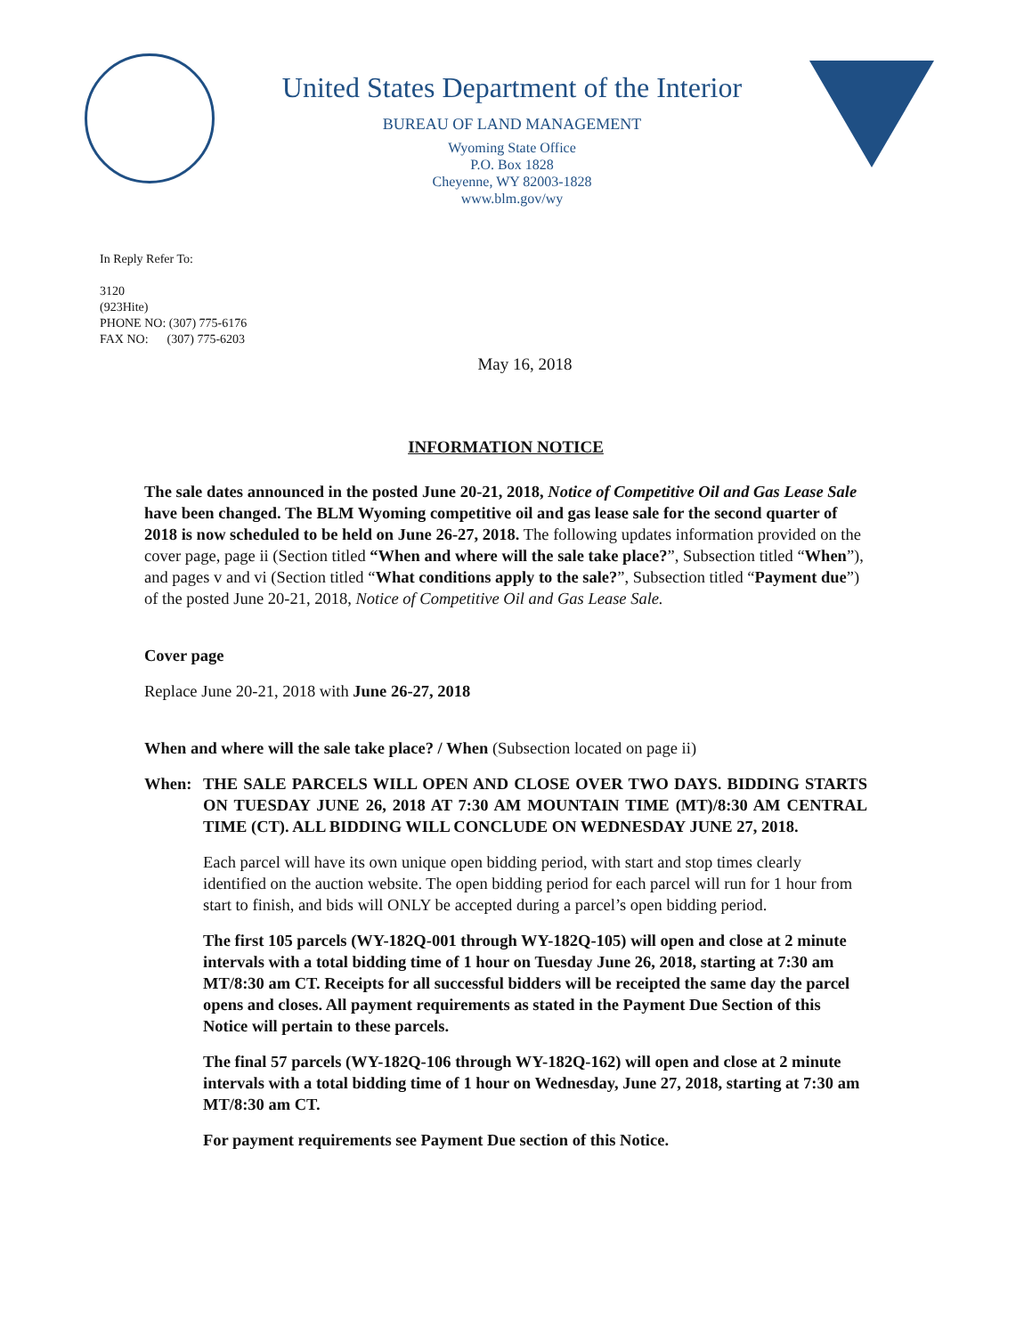United States Department of the Interior
BUREAU OF LAND MANAGEMENT
Wyoming State Office
P.O. Box 1828
Cheyenne, WY 82003-1828
www.blm.gov/wy
In Reply Refer To:
3120
(923Hite)
PHONE NO: (307) 775-6176
FAX NO: (307) 775-6203
May 16, 2018
INFORMATION NOTICE
The sale dates announced in the posted June 20-21, 2018, Notice of Competitive Oil and Gas Lease Sale have been changed. The BLM Wyoming competitive oil and gas lease sale for the second quarter of 2018 is now scheduled to be held on June 26-27, 2018. The following updates information provided on the cover page, page ii (Section titled “When and where will the sale take place?”, Subsection titled “When”), and pages v and vi (Section titled “What conditions apply to the sale?”, Subsection titled “Payment due”) of the posted June 20-21, 2018, Notice of Competitive Oil and Gas Lease Sale.
Cover page
Replace June 20-21, 2018 with June 26-27, 2018
When and where will the sale take place? / When (Subsection located on page ii)
When: THE SALE PARCELS WILL OPEN AND CLOSE OVER TWO DAYS. BIDDING STARTS ON TUESDAY JUNE 26, 2018 AT 7:30 AM MOUNTAIN TIME (MT)/8:30 AM CENTRAL TIME (CT). ALL BIDDING WILL CONCLUDE ON WEDNESDAY JUNE 27, 2018.
Each parcel will have its own unique open bidding period, with start and stop times clearly identified on the auction website. The open bidding period for each parcel will run for 1 hour from start to finish, and bids will ONLY be accepted during a parcel’s open bidding period.
The first 105 parcels (WY-182Q-001 through WY-182Q-105) will open and close at 2 minute intervals with a total bidding time of 1 hour on Tuesday June 26, 2018, starting at 7:30 am MT/8:30 am CT. Receipts for all successful bidders will be receipted the same day the parcel opens and closes. All payment requirements as stated in the Payment Due Section of this Notice will pertain to these parcels.
The final 57 parcels (WY-182Q-106 through WY-182Q-162) will open and close at 2 minute intervals with a total bidding time of 1 hour on Wednesday, June 27, 2018, starting at 7:30 am MT/8:30 am CT.
For payment requirements see Payment Due section of this Notice.